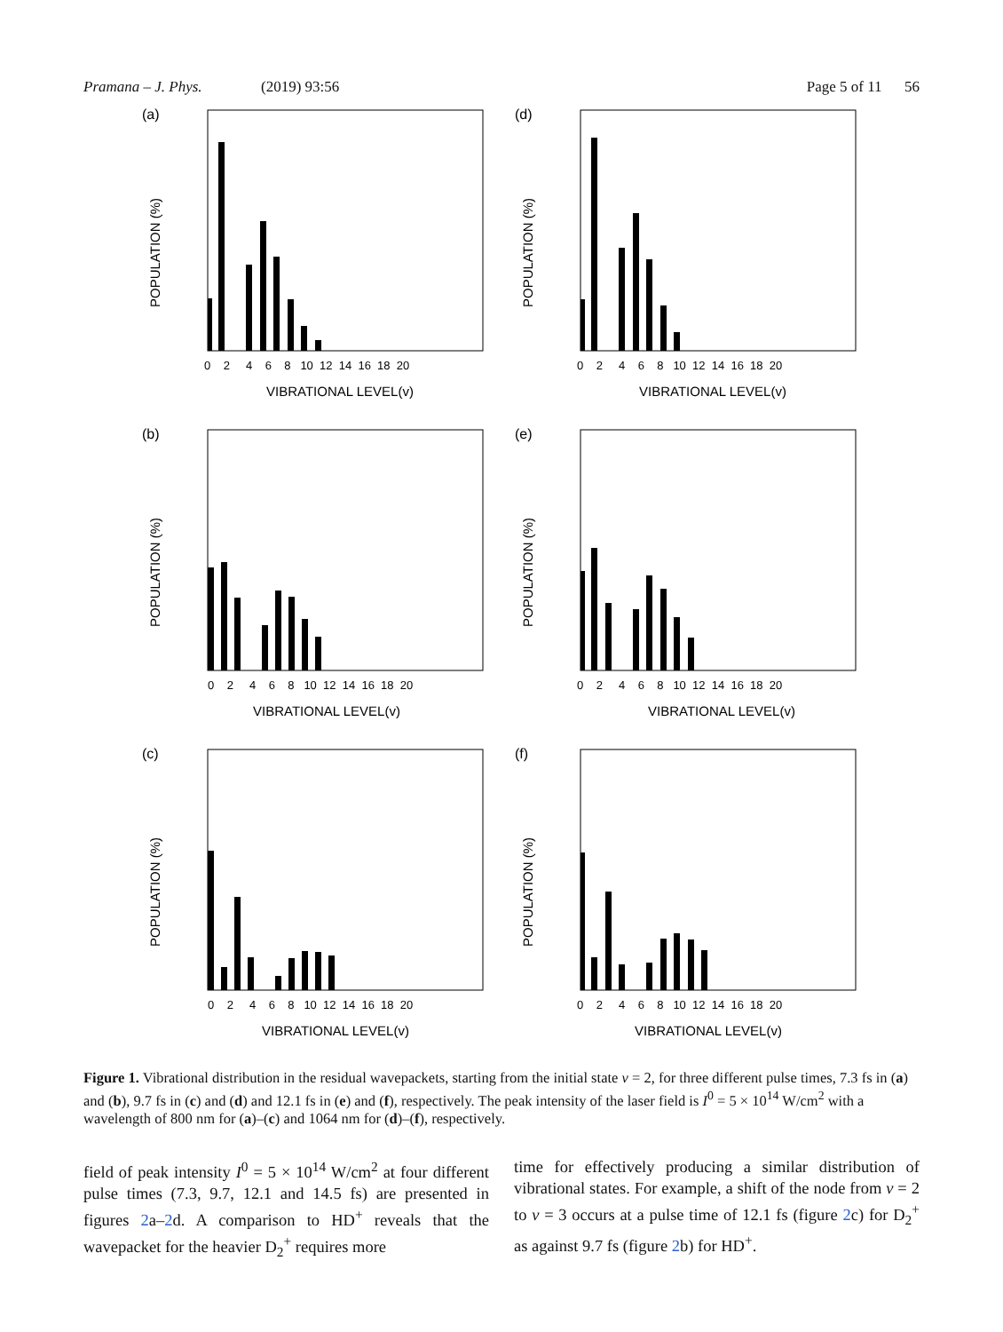Pramana – J. Phys. (2019) 93:56 Page 5 of 11 56
(a)
POPULATION (%)
VIBRATIONAL LEVEL(v)
0 2 4 6 8 10 12 14 16 18 20
(d)
POPULATION (%)
VIBRATIONAL LEVEL(v)
0 2 4 6 8 10 12 14 16 18 20
(b)
POPULATION (%)
VIBRATIONAL LEVEL(v)
0 2 4 6 8 10 12 14 16 18 20
(e)
POPULATION (%)
VIBRATIONAL LEVEL(v)
0 2 4 6 8 10 12 14 16 18 20
(c)
POPULATION (%)
VIBRATIONAL LEVEL(v)
0 2 4 6 8 10 12 14 16 18 20
(f)
POPULATION (%)
VIBRATIONAL LEVEL(v)
0 2 4 6 8 10 12 14 16 18 20
Figure 1. Vibrational distribution in the residual wavepackets, starting from the initial state v = 2, for three different pulse times, 7.3 fs in (a) and (b), 9.7 fs in (c) and (d) and 12.1 fs in (e) and (f), respectively. The peak intensity of the laser field is I<sup>0</sup> = 5 × 10<sup>14</sup> W/cm<sup>2</sup> with a wavelength of 800 nm for (a)–(c) and 1064 nm for (d)–(f), respectively.
field of peak intensity I<sup>0</sup> = 5 × 10<sup>14</sup> W/cm<sup>2</sup> at four different pulse times (7.3, 9.7, 12.1 and 14.5 fs) are presented in figures 2a–2d. A comparison to HD<sup>+</sup> reveals that the wavepacket for the heavier D<sub>2</sub><sup>+</sup> requires more
time for effectively producing a similar distribution of vibrational states. For example, a shift of the node from v = 2 to v = 3 occurs at a pulse time of 12.1 fs (figure 2c) for D<sub>2</sub><sup>+</sup> as against 9.7 fs (figure 2b) for HD<sup>+</sup>.